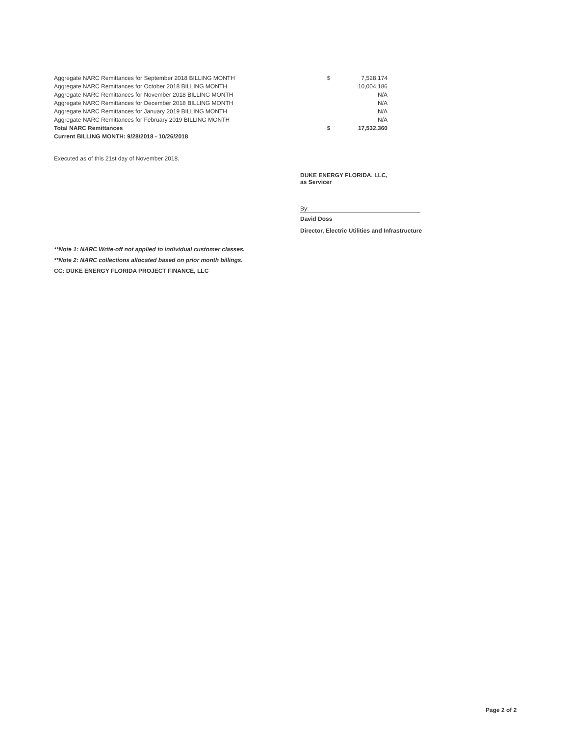| Aggregate NARC Remittances for September 2018 BILLING MONTH | $ | 7,528,174 |
| Aggregate NARC Remittances for October 2018 BILLING MONTH | | 10,004,186 |
| Aggregate NARC Remittances for November 2018 BILLING MONTH | | N/A |
| Aggregate NARC Remittances for December 2018 BILLING MONTH | | N/A |
| Aggregate NARC Remittances for January 2019 BILLING MONTH | | N/A |
| Aggregate NARC Remittances for February 2019 BILLING MONTH | | N/A |
| Total NARC Remittances | $ | 17,532,360 |
| Current BILLING MONTH: 9/28/2018 - 10/26/2018 | | |
Executed as of this 21st day of November 2018.
DUKE ENERGY FLORIDA, LLC,
as Servicer
By:
David Doss
Director, Electric Utilities and Infrastructure
**Note 1: NARC Write-off not applied to individual customer classes.
**Note 2: NARC collections allocated based on prior month billings.
CC: DUKE ENERGY FLORIDA PROJECT FINANCE, LLC
Page 2 of 2